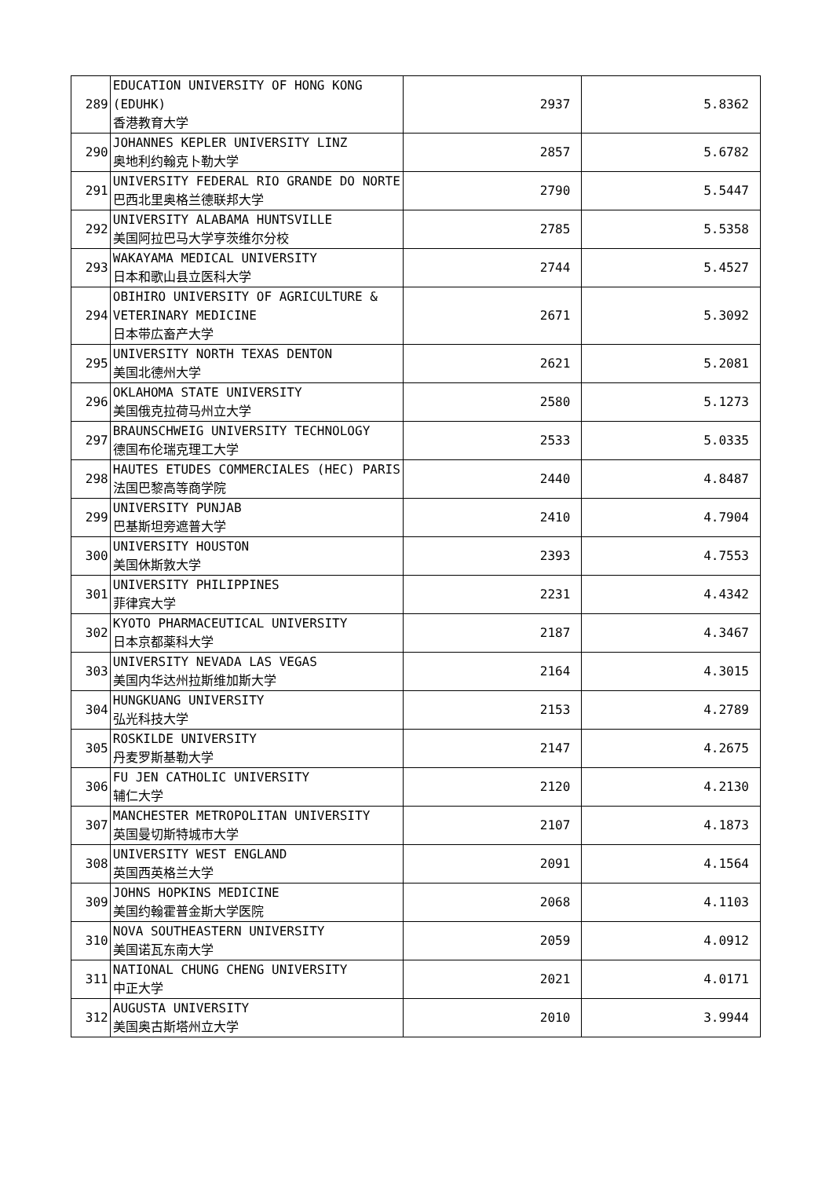| 289 | EDUCATION UNIVERSITY OF HONG KONG (EDUHK) 香港教育大学 | 2937 | 5.8362 |
| 290 | JOHANNES KEPLER UNIVERSITY LINZ 奥地利约翰克卜勒大学 | 2857 | 5.6782 |
| 291 | UNIVERSITY FEDERAL RIO GRANDE DO NORTE 巴西北里奥格兰德联邦大学 | 2790 | 5.5447 |
| 292 | UNIVERSITY ALABAMA HUNTSVILLE 美国阿拉巴马大学亨茨维尔分校 | 2785 | 5.5358 |
| 293 | WAKAYAMA MEDICAL UNIVERSITY 日本和歌山县立医科大学 | 2744 | 5.4527 |
| 294 | OBIHIRO UNIVERSITY OF AGRICULTURE & VETERINARY MEDICINE 日本带広畜产大学 | 2671 | 5.3092 |
| 295 | UNIVERSITY NORTH TEXAS DENTON 美国北德州大学 | 2621 | 5.2081 |
| 296 | OKLAHOMA STATE UNIVERSITY 美国俄克拉荷马州立大学 | 2580 | 5.1273 |
| 297 | BRAUNSCHWEIG UNIVERSITY TECHNOLOGY 德国布伦瑞克理工大学 | 2533 | 5.0335 |
| 298 | HAUTES ETUDES COMMERCIALES (HEC) PARIS 法国巴黎高等商学院 | 2440 | 4.8487 |
| 299 | UNIVERSITY PUNJAB 巴基斯坦旁遮普大学 | 2410 | 4.7904 |
| 300 | UNIVERSITY HOUSTON 美国休斯敦大学 | 2393 | 4.7553 |
| 301 | UNIVERSITY PHILIPPINES 菲律宾大学 | 2231 | 4.4342 |
| 302 | KYOTO PHARMACEUTICAL UNIVERSITY 日本京都薬科大学 | 2187 | 4.3467 |
| 303 | UNIVERSITY NEVADA LAS VEGAS 美国内华达州拉斯维加斯大学 | 2164 | 4.3015 |
| 304 | HUNGKUANG UNIVERSITY 弘光科技大学 | 2153 | 4.2789 |
| 305 | ROSKILDE UNIVERSITY 丹麦罗斯基勒大学 | 2147 | 4.2675 |
| 306 | FU JEN CATHOLIC UNIVERSITY 辅仁大学 | 2120 | 4.2130 |
| 307 | MANCHESTER METROPOLITAN UNIVERSITY 英国曼切斯特城市大学 | 2107 | 4.1873 |
| 308 | UNIVERSITY WEST ENGLAND 英国西英格兰大学 | 2091 | 4.1564 |
| 309 | JOHNS HOPKINS MEDICINE 美国约翰霍普金斯大学医院 | 2068 | 4.1103 |
| 310 | NOVA SOUTHEASTERN UNIVERSITY 美国诺瓦东南大学 | 2059 | 4.0912 |
| 311 | NATIONAL CHUNG CHENG UNIVERSITY 中正大学 | 2021 | 4.0171 |
| 312 | AUGUSTA UNIVERSITY 美国奥古斯塔州立大学 | 2010 | 3.9944 |